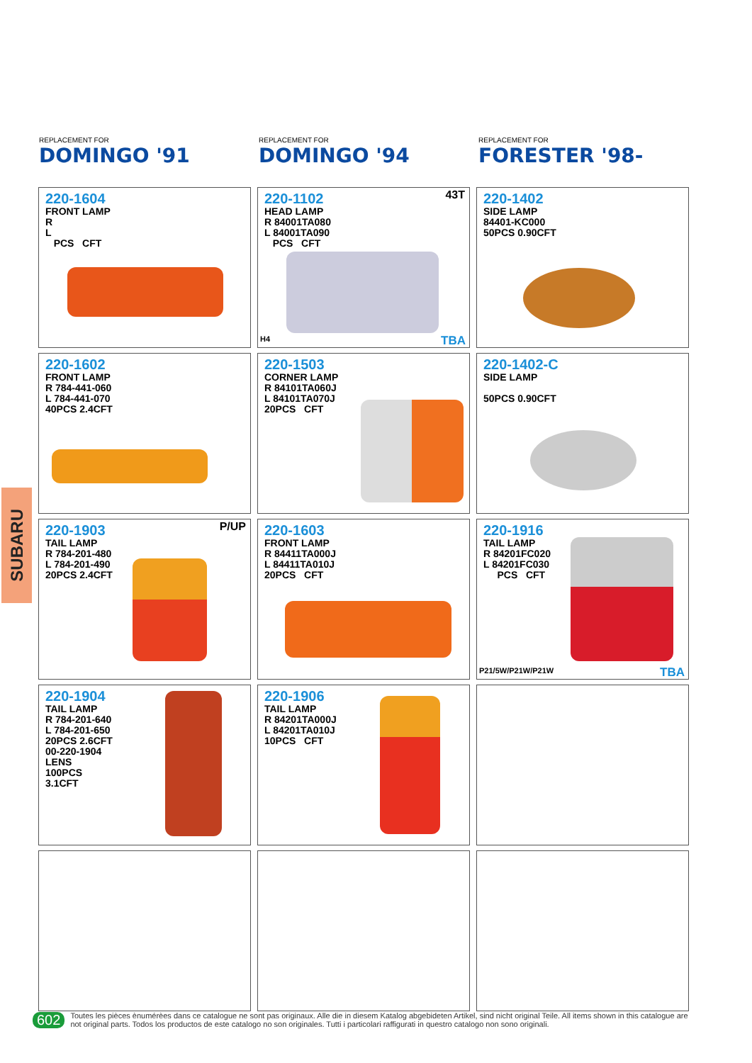REPLACEMENT FOR
DOMINGO '91
REPLACEMENT FOR
DOMINGO '94
REPLACEMENT FOR
FORESTER '98-
220-1604
FRONT LAMP
R
L
PCS CFT
43T
220-1102
HEAD LAMP
R 84001TA080
L 84001TA090
PCS CFT
H4 TBA
220-1402
SIDE LAMP
84401-KC000
50PCS 0.90CFT
220-1602
FRONT LAMP
R 784-441-060
L 784-441-070
40PCS 2.4CFT
220-1503
CORNER LAMP
R 84101TA060J
L 84101TA070J
20PCS CFT
220-1402-C
SIDE LAMP
50PCS 0.90CFT
P/UP
220-1903
TAIL LAMP
R 784-201-480
L 784-201-490
20PCS 2.4CFT
220-1603
FRONT LAMP
R 84411TA000J
L 84411TA010J
20PCS CFT
220-1916
TAIL LAMP
R 84201FC020
L 84201FC030
PCS CFT
P21/5W/P21W/P21W TBA
220-1904
TAIL LAMP
R 784-201-640
L 784-201-650
20PCS 2.6CFT
00-220-1904
LENS
100PCS
3.1CFT
220-1906
TAIL LAMP
R 84201TA000J
L 84201TA010J
10PCS CFT
SUBARU
602 Toutes les pièces ènumérèes dans ce catalogue ne sont pas originaux. Alle die in diesem Katalog abgebideten Artikel, sind nicht original Teile. All items shown in this catalogue are not original parts. Todos los productos de este catalogo no son originales. Tutti i particolari raffigurati in questro catalogo non sono originali.